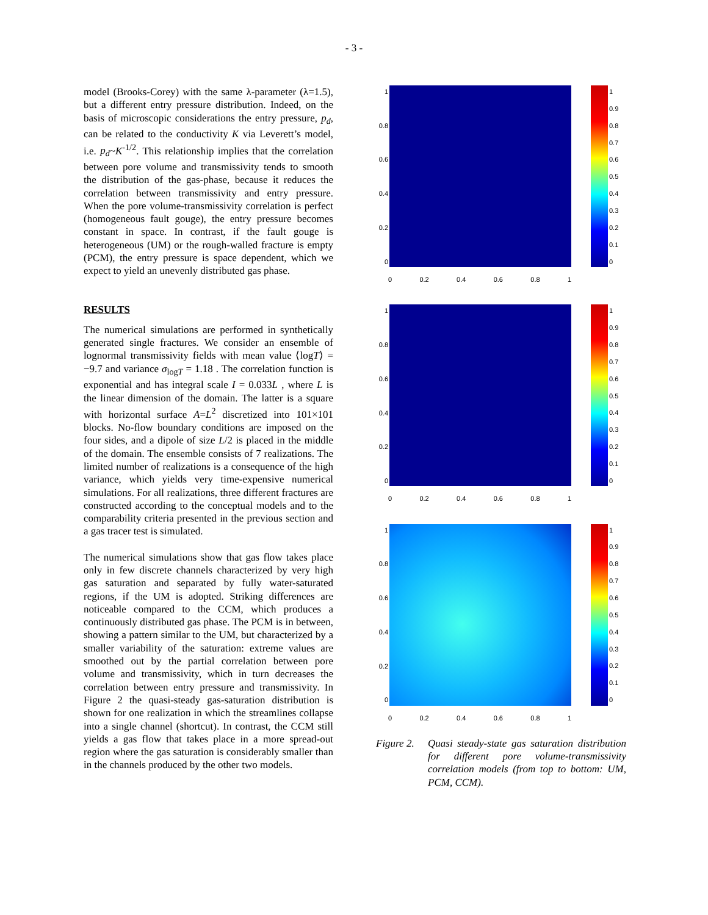- 3 -
model (Brooks-Corey) with the same λ-parameter (λ=1.5), but a different entry pressure distribution. Indeed, on the basis of microscopic considerations the entry pressure, p<sub>d</sub>, can be related to the conductivity K via Leverett’s model, i.e. p<sub>d</sub>~K<sup>-1/2</sup>. This relationship implies that the correlation between pore volume and transmissivity tends to smooth the distribution of the gas-phase, because it reduces the correlation between transmissivity and entry pressure. When the pore volume-transmissivity correlation is perfect (homogeneous fault gouge), the entry pressure becomes constant in space. In contrast, if the fault gouge is heterogeneous (UM) or the rough-walled fracture is empty (PCM), the entry pressure is space dependent, which we expect to yield an unevenly distributed gas phase.
RESULTS
The numerical simulations are performed in synthetically generated single fractures. We consider an ensemble of lognormal transmissivity fields with mean value ⟨logT⟩ = −9.7 and variance σ<sub>logT</sub> = 1.18 . The correlation function is exponential and has integral scale I = 0.033L , where L is the linear dimension of the domain. The latter is a square with horizontal surface A=L<sup>2</sup> discretized into 101×101 blocks. No-flow boundary conditions are imposed on the four sides, and a dipole of size L/2 is placed in the middle of the domain. The ensemble consists of 7 realizations. The limited number of realizations is a consequence of the high variance, which yields very time-expensive numerical simulations. For all realizations, three different fractures are constructed according to the conceptual models and to the comparability criteria presented in the previous section and a gas tracer test is simulated.
The numerical simulations show that gas flow takes place only in few discrete channels characterized by very high gas saturation and separated by fully water-saturated regions, if the UM is adopted. Striking differences are noticeable compared to the CCM, which produces a continuously distributed gas phase. The PCM is in between, showing a pattern similar to the UM, but characterized by a smaller variability of the saturation: extreme values are smoothed out by the partial correlation between pore volume and transmissivity, which in turn decreases the correlation between entry pressure and transmissivity. In Figure 2 the quasi-steady gas-saturation distribution is shown for one realization in which the streamlines collapse into a single channel (shortcut). In contrast, the CCM still yields a gas flow that takes place in a more spread-out region where the gas saturation is considerably smaller than in the channels produced by the other two models.
1
0.8
0.6
0.4
0.2
0
1
0.9
0.8
0.7
0.6
0.5
0.4
0.3
0.2
0.1
0
0 0.2 0.4 0.6 0.8 1
1
0.8
0.6
0.4
0.2
0
1
0.9
0.8
0.7
0.6
0.5
0.4
0.3
0.2
0.1
0
0 0.2 0.4 0.6 0.8 1
1
0.8
0.6
0.4
0.2
0
1
0.9
0.8
0.7
0.6
0.5
0.4
0.3
0.2
0.1
0
0 0.2 0.4 0.6 0.8 1
Figure 2. Quasi steady-state gas saturation distribution for different pore volume-transmissivity correlation models (from top to bottom: UM, PCM, CCM).